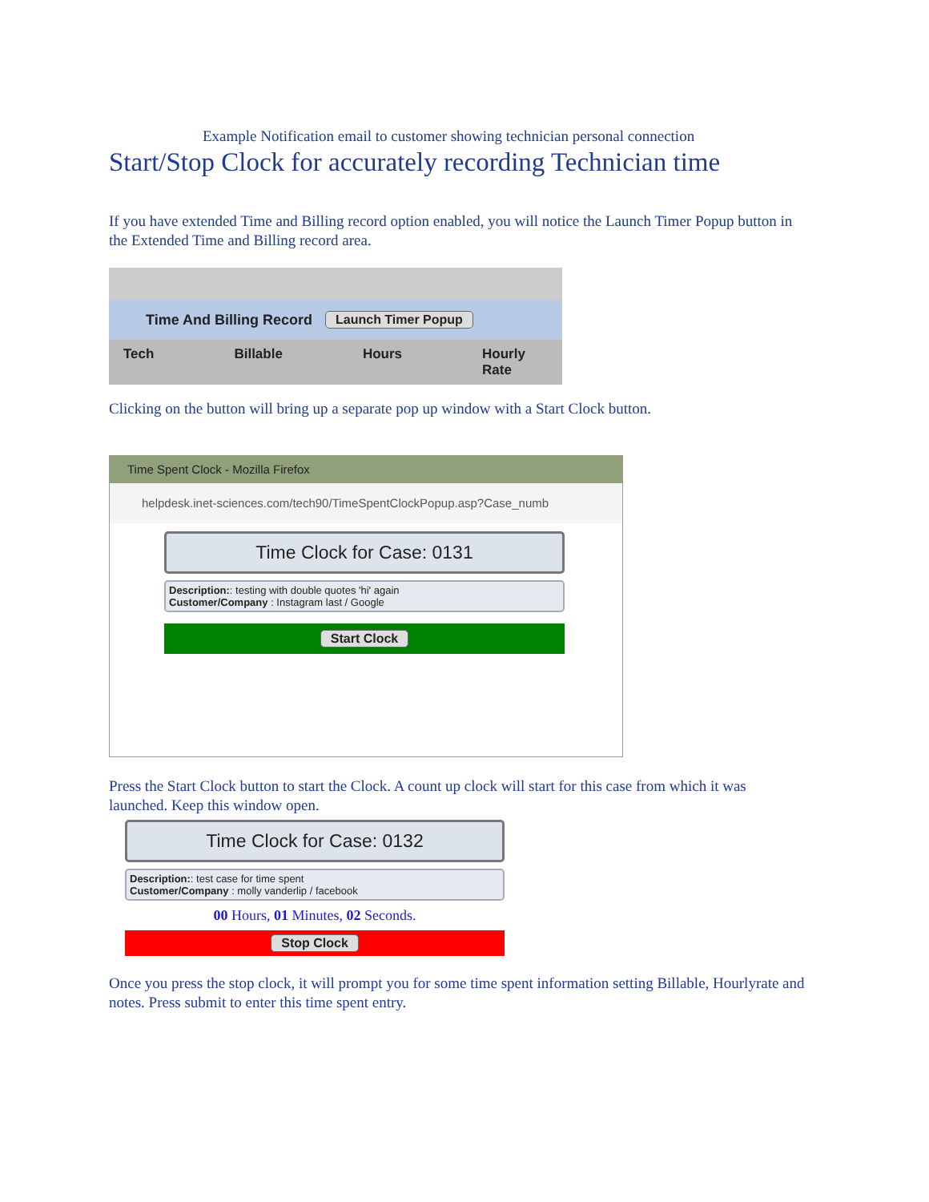Example Notification email to customer showing technician personal connection
Start/Stop Clock for accurately recording Technician time
If you have extended Time and Billing record option enabled, you will notice the Launch Timer Popup button in the Extended Time and Billing record area.
Time And Billing Record Launch Timer Popup
Tech Billable Hours Hourly Rate
Clicking on the button will bring up a separate pop up window with a Start Clock button.
Time Spent Clock - Mozilla Firefox
helpdesk.inet-sciences.com/tech90/TimeSpentClockPopup.asp?Case_numb
Time Clock for Case: 0131
Description:: testing with double quotes 'hi' again
Customer/Company : Instagram last / Google
Start Clock
Press the Start Clock button to start the Clock. A count up clock will start for this case from which it was launched. Keep this window open.
Time Clock for Case: 0132
Description:: test case for time spent
Customer/Company : molly vanderlip / facebook
00 Hours, 01 Minutes, 02 Seconds.
Stop Clock
Once you press the stop clock, it will prompt you for some time spent information setting Billable, Hourlyrate and notes. Press submit to enter this time spent entry.